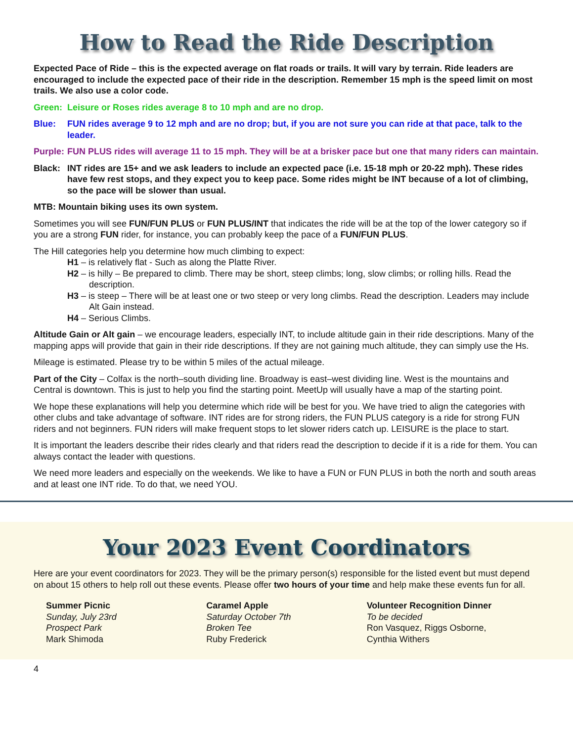How to Read the Ride Description
Expected Pace of Ride – this is the expected average on flat roads or trails. It will vary by terrain. Ride leaders are encouraged to include the expected pace of their ride in the description. Remember 15 mph is the speed limit on most trails. We also use a color code.
Green: Leisure or Roses rides average 8 to 10 mph and are no drop.
Blue: FUN rides average 9 to 12 mph and are no drop; but, if you are not sure you can ride at that pace, talk to the leader.
Purple: FUN PLUS rides will average 11 to 15 mph. They will be at a brisker pace but one that many riders can maintain.
Black: INT rides are 15+ and we ask leaders to include an expected pace (i.e. 15-18 mph or 20-22 mph). These rides have few rest stops, and they expect you to keep pace. Some rides might be INT because of a lot of climbing, so the pace will be slower than usual.
MTB: Mountain biking uses its own system.
Sometimes you will see FUN/FUN PLUS or FUN PLUS/INT that indicates the ride will be at the top of the lower category so if you are a strong FUN rider, for instance, you can probably keep the pace of a FUN/FUN PLUS.
The Hill categories help you determine how much climbing to expect:
H1 – is relatively flat - Such as along the Platte River.
H2 – is hilly – Be prepared to climb. There may be short, steep climbs; long, slow climbs; or rolling hills. Read the description.
H3 – is steep – There will be at least one or two steep or very long climbs. Read the description. Leaders may include Alt Gain instead.
H4 – Serious Climbs.
Altitude Gain or Alt gain – we encourage leaders, especially INT, to include altitude gain in their ride descriptions. Many of the mapping apps will provide that gain in their ride descriptions. If they are not gaining much altitude, they can simply use the Hs.
Mileage is estimated. Please try to be within 5 miles of the actual mileage.
Part of the City – Colfax is the north–south dividing line. Broadway is east–west dividing line. West is the mountains and Central is downtown. This is just to help you find the starting point. MeetUp will usually have a map of the starting point.
We hope these explanations will help you determine which ride will be best for you. We have tried to align the categories with other clubs and take advantage of software. INT rides are for strong riders, the FUN PLUS category is a ride for strong FUN riders and not beginners. FUN riders will make frequent stops to let slower riders catch up. LEISURE is the place to start.
It is important the leaders describe their rides clearly and that riders read the description to decide if it is a ride for them. You can always contact the leader with questions.
We need more leaders and especially on the weekends. We like to have a FUN or FUN PLUS in both the north and south areas and at least one INT ride. To do that, we need YOU.
Your 2023 Event Coordinators
Here are your event coordinators for 2023. They will be the primary person(s) responsible for the listed event but must depend on about 15 others to help roll out these events. Please offer two hours of your time and help make these events fun for all.
Summer Picnic
Sunday, July 23rd
Prospect Park
Mark Shimoda
Caramel Apple
Saturday October 7th
Broken Tee
Ruby Frederick
Volunteer Recognition Dinner
To be decided
Ron Vasquez, Riggs Osborne,
Cynthia Withers
4